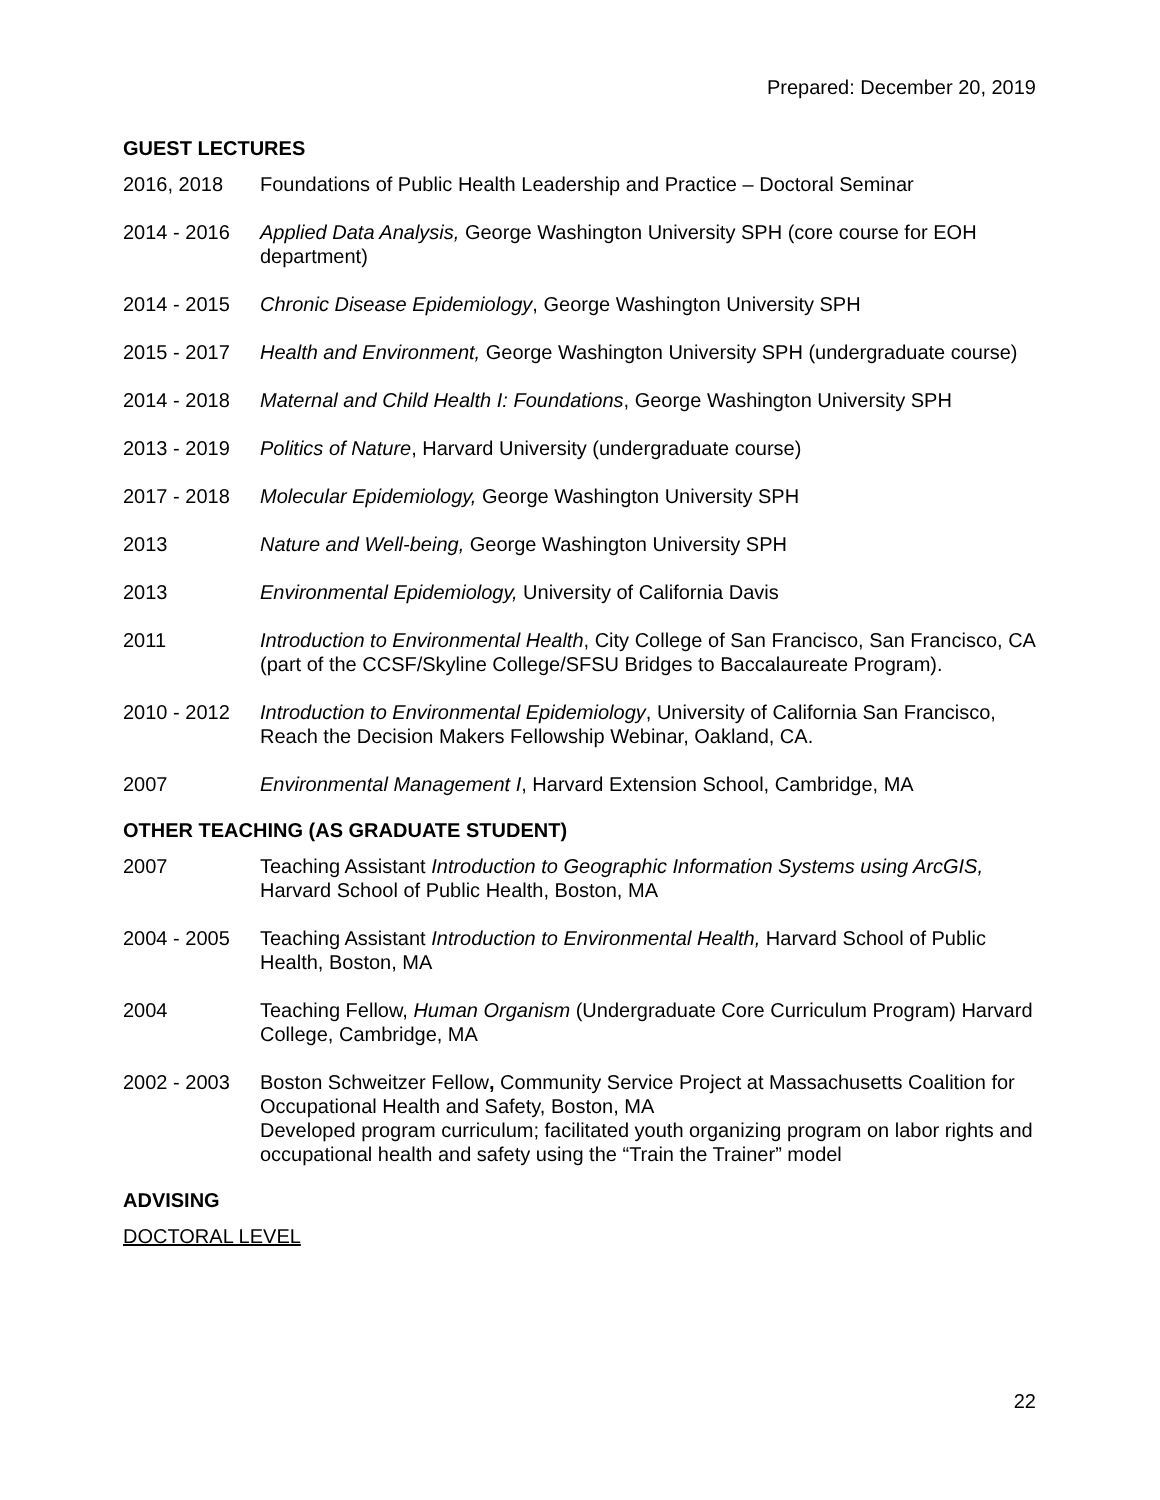Prepared: December 20, 2019
GUEST LECTURES
2016, 2018 Foundations of Public Health Leadership and Practice – Doctoral Seminar
2014 - 2016 Applied Data Analysis, George Washington University SPH (core course for EOH department)
2014 - 2015 Chronic Disease Epidemiology, George Washington University SPH
2015 - 2017 Health and Environment, George Washington University SPH (undergraduate course)
2014 - 2018 Maternal and Child Health I: Foundations, George Washington University SPH
2013 - 2019 Politics of Nature, Harvard University (undergraduate course)
2017 - 2018 Molecular Epidemiology, George Washington University SPH
2013 Nature and Well-being, George Washington University SPH
2013 Environmental Epidemiology, University of California Davis
2011 Introduction to Environmental Health, City College of San Francisco, San Francisco, CA (part of the CCSF/Skyline College/SFSU Bridges to Baccalaureate Program).
2010 - 2012 Introduction to Environmental Epidemiology, University of California San Francisco, Reach the Decision Makers Fellowship Webinar, Oakland, CA.
2007 Environmental Management I, Harvard Extension School, Cambridge, MA
OTHER TEACHING (AS GRADUATE STUDENT)
2007 Teaching Assistant Introduction to Geographic Information Systems using ArcGIS, Harvard School of Public Health, Boston, MA
2004 - 2005 Teaching Assistant Introduction to Environmental Health, Harvard School of Public Health, Boston, MA
2004 Teaching Fellow, Human Organism (Undergraduate Core Curriculum Program) Harvard College, Cambridge, MA
2002 - 2003 Boston Schweitzer Fellow, Community Service Project at Massachusetts Coalition for Occupational Health and Safety, Boston, MA
Developed program curriculum; facilitated youth organizing program on labor rights and occupational health and safety using the “Train the Trainer” model
ADVISING
DOCTORAL LEVEL
22